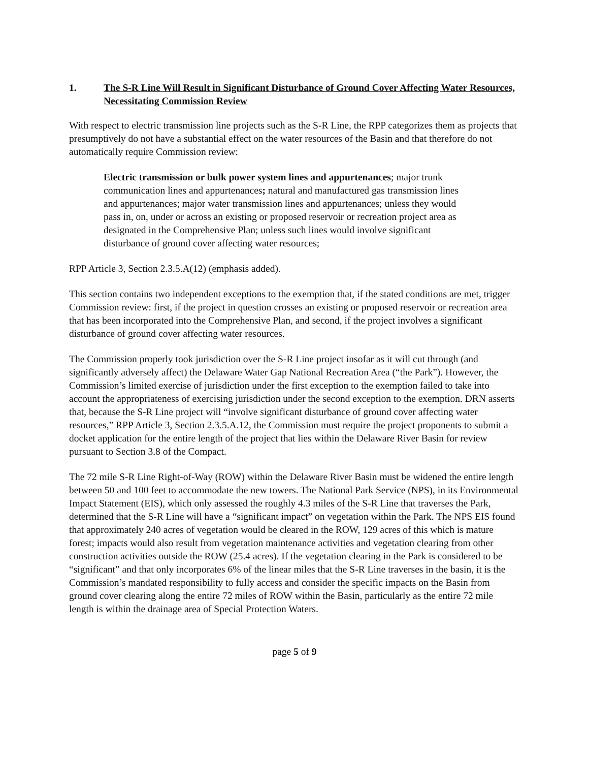1. The S-R Line Will Result in Significant Disturbance of Ground Cover Affecting Water Resources, Necessitating Commission Review
With respect to electric transmission line projects such as the S-R Line, the RPP categorizes them as projects that presumptively do not have a substantial effect on the water resources of the Basin and that therefore do not automatically require Commission review:
Electric transmission or bulk power system lines and appurtenances; major trunk communication lines and appurtenances; natural and manufactured gas transmission lines and appurtenances; major water transmission lines and appurtenances; unless they would pass in, on, under or across an existing or proposed reservoir or recreation project area as designated in the Comprehensive Plan; unless such lines would involve significant disturbance of ground cover affecting water resources;
RPP Article 3, Section 2.3.5.A(12) (emphasis added).
This section contains two independent exceptions to the exemption that, if the stated conditions are met, trigger Commission review: first, if the project in question crosses an existing or proposed reservoir or recreation area that has been incorporated into the Comprehensive Plan, and second, if the project involves a significant disturbance of ground cover affecting water resources.
The Commission properly took jurisdiction over the S-R Line project insofar as it will cut through (and significantly adversely affect) the Delaware Water Gap National Recreation Area (“the Park”). However, the Commission’s limited exercise of jurisdiction under the first exception to the exemption failed to take into account the appropriateness of exercising jurisdiction under the second exception to the exemption. DRN asserts that, because the S-R Line project will “involve significant disturbance of ground cover affecting water resources,” RPP Article 3, Section 2.3.5.A.12, the Commission must require the project proponents to submit a docket application for the entire length of the project that lies within the Delaware River Basin for review pursuant to Section 3.8 of the Compact.
The 72 mile S-R Line Right-of-Way (ROW) within the Delaware River Basin must be widened the entire length between 50 and 100 feet to accommodate the new towers. The National Park Service (NPS), in its Environmental Impact Statement (EIS), which only assessed the roughly 4.3 miles of the S-R Line that traverses the Park, determined that the S-R Line will have a “significant impact” on vegetation within the Park. The NPS EIS found that approximately 240 acres of vegetation would be cleared in the ROW, 129 acres of this which is mature forest; impacts would also result from vegetation maintenance activities and vegetation clearing from other construction activities outside the ROW (25.4 acres). If the vegetation clearing in the Park is considered to be “significant” and that only incorporates 6% of the linear miles that the S-R Line traverses in the basin, it is the Commission’s mandated responsibility to fully access and consider the specific impacts on the Basin from ground cover clearing along the entire 72 miles of ROW within the Basin, particularly as the entire 72 mile length is within the drainage area of Special Protection Waters.
page 5 of 9